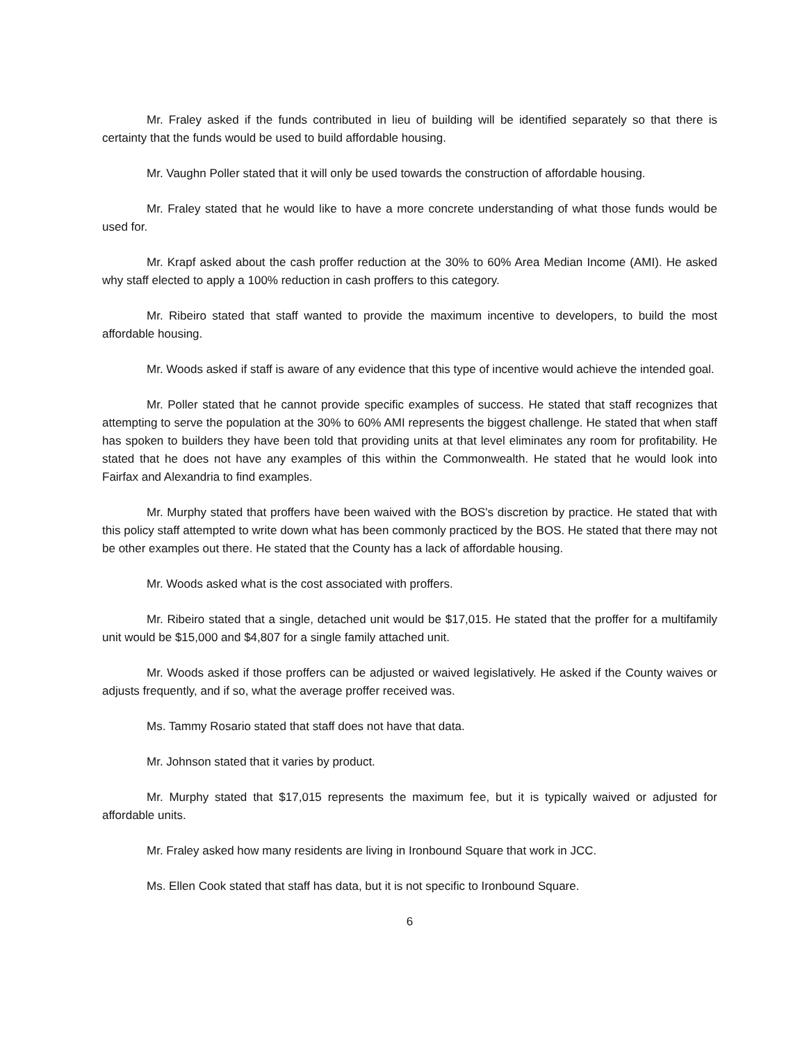Mr. Fraley asked if the funds contributed in lieu of building will be identified separately so that there is certainty that the funds would be used to build affordable housing.
Mr. Vaughn Poller stated that it will only be used towards the construction of affordable housing.
Mr. Fraley stated that he would like to have a more concrete understanding of what those funds would be used for.
Mr. Krapf asked about the cash proffer reduction at the 30% to 60% Area Median Income (AMI). He asked why staff elected to apply a 100% reduction in cash proffers to this category.
Mr. Ribeiro stated that staff wanted to provide the maximum incentive to developers, to build the most affordable housing.
Mr. Woods asked if staff is aware of any evidence that this type of incentive would achieve the intended goal.
Mr. Poller stated that he cannot provide specific examples of success. He stated that staff recognizes that attempting to serve the population at the 30% to 60% AMI represents the biggest challenge. He stated that when staff has spoken to builders they have been told that providing units at that level eliminates any room for profitability. He stated that he does not have any examples of this within the Commonwealth. He stated that he would look into Fairfax and Alexandria to find examples.
Mr. Murphy stated that proffers have been waived with the BOS's discretion by practice. He stated that with this policy staff attempted to write down what has been commonly practiced by the BOS. He stated that there may not be other examples out there. He stated that the County has a lack of affordable housing.
Mr. Woods asked what is the cost associated with proffers.
Mr. Ribeiro stated that a single, detached unit would be $17,015. He stated that the proffer for a multifamily unit would be $15,000 and $4,807 for a single family attached unit.
Mr. Woods asked if those proffers can be adjusted or waived legislatively. He asked if the County waives or adjusts frequently, and if so, what the average proffer received was.
Ms. Tammy Rosario stated that staff does not have that data.
Mr. Johnson stated that it varies by product.
Mr. Murphy stated that $17,015 represents the maximum fee, but it is typically waived or adjusted for affordable units.
Mr. Fraley asked how many residents are living in Ironbound Square that work in JCC.
Ms. Ellen Cook stated that staff has data, but it is not specific to Ironbound Square.
6